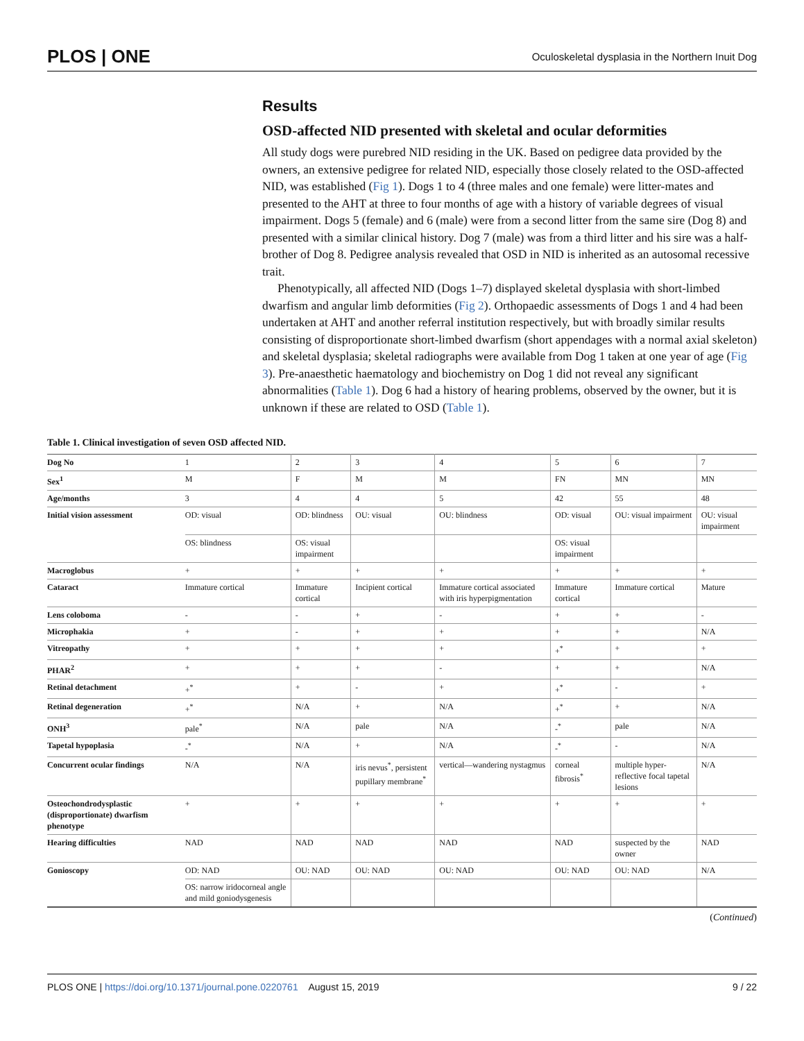PLOS | ONE Oculoskeletal dysplasia in the Northern Inuit Dog
Results
OSD-affected NID presented with skeletal and ocular deformities
All study dogs were purebred NID residing in the UK. Based on pedigree data provided by the owners, an extensive pedigree for related NID, especially those closely related to the OSD-affected NID, was established (Fig 1). Dogs 1 to 4 (three males and one female) were litter-mates and presented to the AHT at three to four months of age with a history of variable degrees of visual impairment. Dogs 5 (female) and 6 (male) were from a second litter from the same sire (Dog 8) and presented with a similar clinical history. Dog 7 (male) was from a third litter and his sire was a half-brother of Dog 8. Pedigree analysis revealed that OSD in NID is inherited as an autosomal recessive trait.
Phenotypically, all affected NID (Dogs 1–7) displayed skeletal dysplasia with short-limbed dwarfism and angular limb deformities (Fig 2). Orthopaedic assessments of Dogs 1 and 4 had been undertaken at AHT and another referral institution respectively, but with broadly similar results consisting of disproportionate short-limbed dwarfism (short appendages with a normal axial skeleton) and skeletal dysplasia; skeletal radiographs were available from Dog 1 taken at one year of age (Fig 3). Pre-anaesthetic haematology and biochemistry on Dog 1 did not reveal any significant abnormalities (Table 1). Dog 6 had a history of hearing problems, observed by the owner, but it is unknown if these are related to OSD (Table 1).
Table 1. Clinical investigation of seven OSD affected NID.
| Dog No | 1 | 2 | 3 | 4 | 5 | 6 | 7 |
| Sex<sup>1</sup> | M | F | M | M | FN | MN | MN |
| Age/months | 3 | 4 | 4 | 5 | 42 | 55 | 48 |
| Initial vision assessment | OD: visual | OD: blindness | OU: visual | OU: blindness | OD: visual | OU: visual impairment | OU: visual impairment |
| | OS: blindness | OS: visual impairment | | | OS: visual impairment | | |
| Macroglobus | + | + | + | + | + | + | + |
| Cataract | Immature cortical | Immature cortical | Incipient cortical | Immature cortical associated with iris hyperpigmentation | Immature cortical | Immature cortical | Mature |
| Lens coloboma | - | - | + | - | + | + | - |
| Microphakia | + | - | + | + | + | + | N/A |
| Vitreopathy | + | + | + | + | +<sup>*</sup> | + | + |
| PHAR<sup>2</sup> | + | + | + | - | + | + | N/A |
| Retinal detachment | +<sup>*</sup> | + | - | + | +<sup>*</sup> | - | + |
| Retinal degeneration | +<sup>*</sup> | N/A | + | N/A | +<sup>*</sup> | + | N/A |
| ONH<sup>3</sup> | pale<sup>*</sup> | N/A | pale | N/A | -<sup>*</sup> | pale | N/A |
| Tapetal hypoplasia | -<sup>*</sup> | N/A | + | N/A | -<sup>*</sup> | - | N/A |
| Concurrent ocular findings | N/A | N/A | iris nevus<sup>*</sup>, persistent pupillary membrane<sup>*</sup> | vertical—wandering nystagmus | corneal fibrosis<sup>*</sup> | multiple hyper-reflective focal tapetal lesions | N/A |
| Osteochondrodysplastic (disproportionate) dwarfism phenotype | + | + | + | + | + | + | + |
| Hearing difficulties | NAD | NAD | NAD | NAD | NAD | suspected by the owner | NAD |
| Gonioscopy | OD: NAD | OU: NAD | OU: NAD | OU: NAD | OU: NAD | OU: NAD | N/A |
| | OS: narrow iridocorneal angle and mild goniodysgenesis | | | | | | |
(Continued)
PLOS ONE | https://doi.org/10.1371/journal.pone.0220761 August 15, 2019 9 / 22